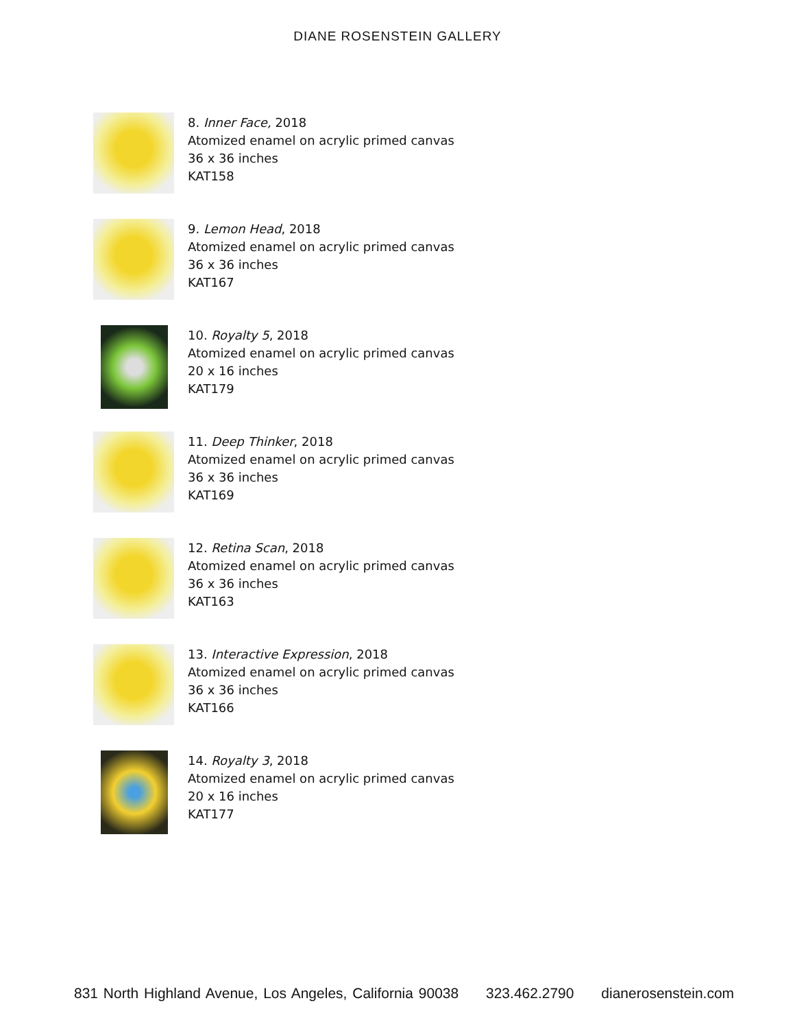DIANE ROSENSTEIN GALLERY
8. Inner Face, 2018
Atomized enamel on acrylic primed canvas
36 x 36 inches
KAT158
9. Lemon Head, 2018
Atomized enamel on acrylic primed canvas
36 x 36 inches
KAT167
10. Royalty 5, 2018
Atomized enamel on acrylic primed canvas
20 x 16 inches
KAT179
11. Deep Thinker, 2018
Atomized enamel on acrylic primed canvas
36 x 36 inches
KAT169
12. Retina Scan, 2018
Atomized enamel on acrylic primed canvas
36 x 36 inches
KAT163
13. Interactive Expression, 2018
Atomized enamel on acrylic primed canvas
36 x 36 inches
KAT166
14. Royalty 3, 2018
Atomized enamel on acrylic primed canvas
20 x 16 inches
KAT177
831 North Highland Avenue, Los Angeles, California 90038 323.462.2790 dianerosenstein.com